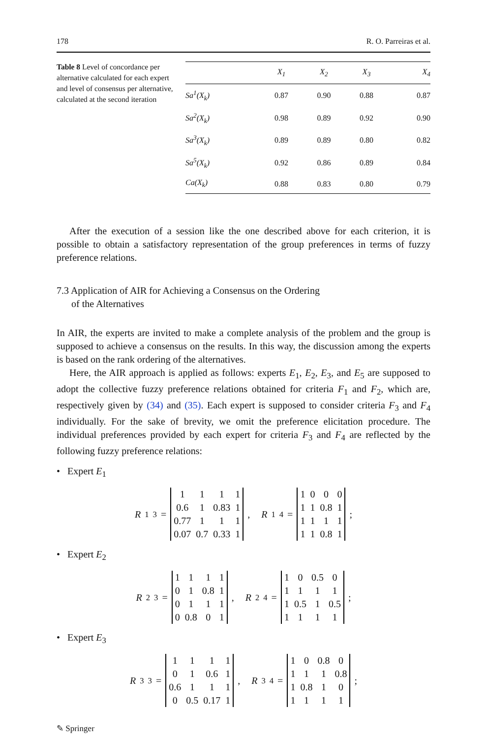178 R. O. Parreiras et al.
Table 8 Level of concordance per alternative calculated for each expert and level of consensus per alternative, calculated at the second iteration
| | X<sub>1</sub> | X<sub>2</sub> | X<sub>3</sub> | X<sub>4</sub> |
| --- | --- | --- | --- | --- |
| Sa<sup>1</sup>(X<sub>k</sub>) | 0.87 | 0.90 | 0.88 | 0.87 |
| Sa<sup>2</sup>(X<sub>k</sub>) | 0.98 | 0.89 | 0.92 | 0.90 |
| Sa<sup>3</sup>(X<sub>k</sub>) | 0.89 | 0.89 | 0.80 | 0.82 |
| Sa<sup>5</sup>(X<sub>k</sub>) | 0.92 | 0.86 | 0.89 | 0.84 |
| Ca(X<sub>k</sub>) | 0.88 | 0.83 | 0.80 | 0.79 |
After the execution of a session like the one described above for each criterion, it is possible to obtain a satisfactory representation of the group preferences in terms of fuzzy preference relations.
7.3 Application of AIR for Achieving a Consensus on the Ordering
of the Alternatives
In AIR, the experts are invited to make a complete analysis of the problem and the group is supposed to achieve a consensus on the results. In this way, the discussion among the experts is based on the rank ordering of the alternatives.
Here, the AIR approach is applied as follows: experts E<sub>1</sub>, E<sub>2</sub>, E<sub>3</sub>, and E<sub>5</sub> are supposed to adopt the collective fuzzy preference relations obtained for criteria F<sub>1</sub> and F<sub>2</sub>, which are, respectively given by (34) and (35). Each expert is supposed to consider criteria F<sub>3</sub> and F<sub>4</sub> individually. For the sake of brevity, we omit the preference elicitation procedure. The individual preferences provided by each expert for criteria F<sub>3</sub> and F<sub>4</sub> are reflected by the following fuzzy preference relations:
• Expert E<sub>1</sub>
R<sup>1</sup><sub>3</sub> =
| 1 | 1 | 1 | 1 |
| 0.6 | 1 | 0.83 | 1 |
| 0.77 | 1 | 1 | 1 |
| 0.07 | 0.7 | 0.33 | 1 |
, R<sup>1</sup><sub>4</sub> =
| 1 | 0 | 0 | 0 |
| 1 | 1 | 0.8 | 1 |
| 1 | 1 | 1 | 1 |
| 1 | 1 | 0.8 | 1 |
;
• Expert E<sub>2</sub>
R<sup>2</sup><sub>3</sub> =
| 1 | 1 | 1 | 1 |
| 0 | 1 | 0.8 | 1 |
| 0 | 1 | 1 | 1 |
| 0 | 0.8 | 0 | 1 |
, R<sup>2</sup><sub>4</sub> =
| 1 | 0 | 0.5 | 0 |
| 1 | 1 | 1 | 1 |
| 1 | 0.5 | 1 | 0.5 |
| 1 | 1 | 1 | 1 |
;
• Expert E<sub>3</sub>
R<sup>3</sup><sub>3</sub> =
| 1 | 1 | 1 | 1 |
| 0 | 1 | 0.6 | 1 |
| 0.6 | 1 | 1 | 1 |
| 0 | 0.5 | 0.17 | 1 |
, R<sup>3</sup><sub>4</sub> =
| 1 | 0 | 0.8 | 0 |
| 1 | 1 | 1 | 0.8 |
| 1 | 0.8 | 1 | 0 |
| 1 | 1 | 1 | 1 |
;
✎ Springer